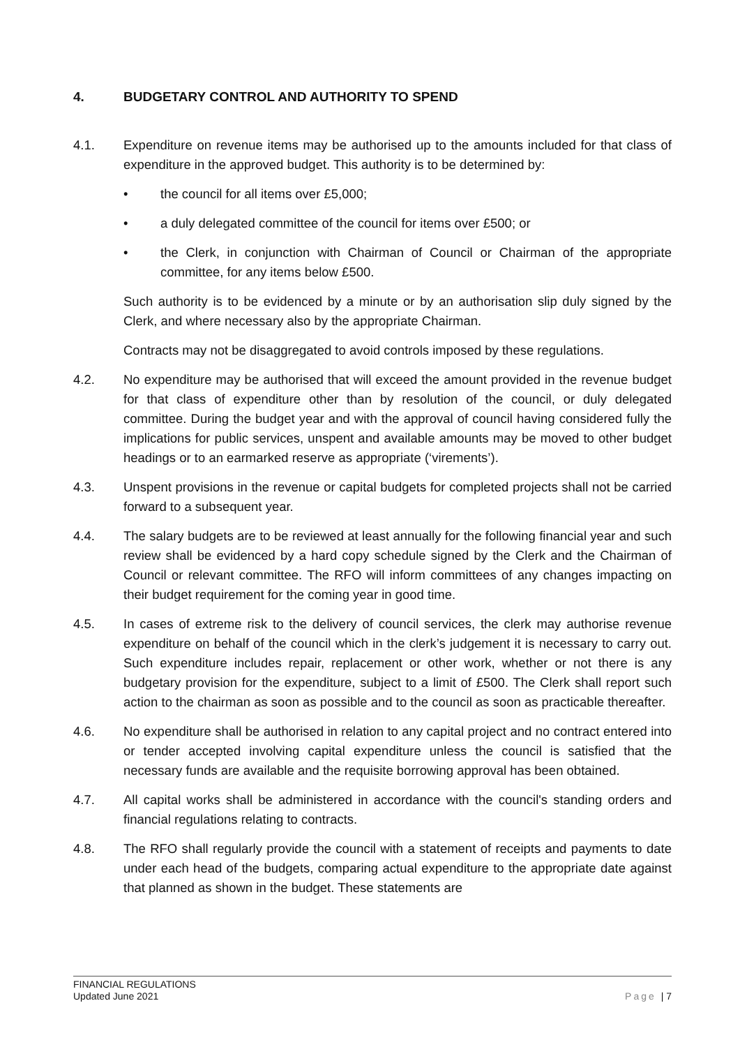4. BUDGETARY CONTROL AND AUTHORITY TO SPEND
4.1. Expenditure on revenue items may be authorised up to the amounts included for that class of expenditure in the approved budget. This authority is to be determined by:
• the council for all items over £5,000;
• a duly delegated committee of the council for items over £500; or
• the Clerk, in conjunction with Chairman of Council or Chairman of the appropriate committee, for any items below £500.
Such authority is to be evidenced by a minute or by an authorisation slip duly signed by the Clerk, and where necessary also by the appropriate Chairman.
Contracts may not be disaggregated to avoid controls imposed by these regulations.
4.2. No expenditure may be authorised that will exceed the amount provided in the revenue budget for that class of expenditure other than by resolution of the council, or duly delegated committee. During the budget year and with the approval of council having considered fully the implications for public services, unspent and available amounts may be moved to other budget headings or to an earmarked reserve as appropriate (‘virements’).
4.3. Unspent provisions in the revenue or capital budgets for completed projects shall not be carried forward to a subsequent year.
4.4. The salary budgets are to be reviewed at least annually for the following financial year and such review shall be evidenced by a hard copy schedule signed by the Clerk and the Chairman of Council or relevant committee. The RFO will inform committees of any changes impacting on their budget requirement for the coming year in good time.
4.5. In cases of extreme risk to the delivery of council services, the clerk may authorise revenue expenditure on behalf of the council which in the clerk’s judgement it is necessary to carry out. Such expenditure includes repair, replacement or other work, whether or not there is any budgetary provision for the expenditure, subject to a limit of £500. The Clerk shall report such action to the chairman as soon as possible and to the council as soon as practicable thereafter.
4.6. No expenditure shall be authorised in relation to any capital project and no contract entered into or tender accepted involving capital expenditure unless the council is satisfied that the necessary funds are available and the requisite borrowing approval has been obtained.
4.7. All capital works shall be administered in accordance with the council's standing orders and financial regulations relating to contracts.
4.8. The RFO shall regularly provide the council with a statement of receipts and payments to date under each head of the budgets, comparing actual expenditure to the appropriate date against that planned as shown in the budget. These statements are
FINANCIAL REGULATIONS
Updated June 2021
Page | 7